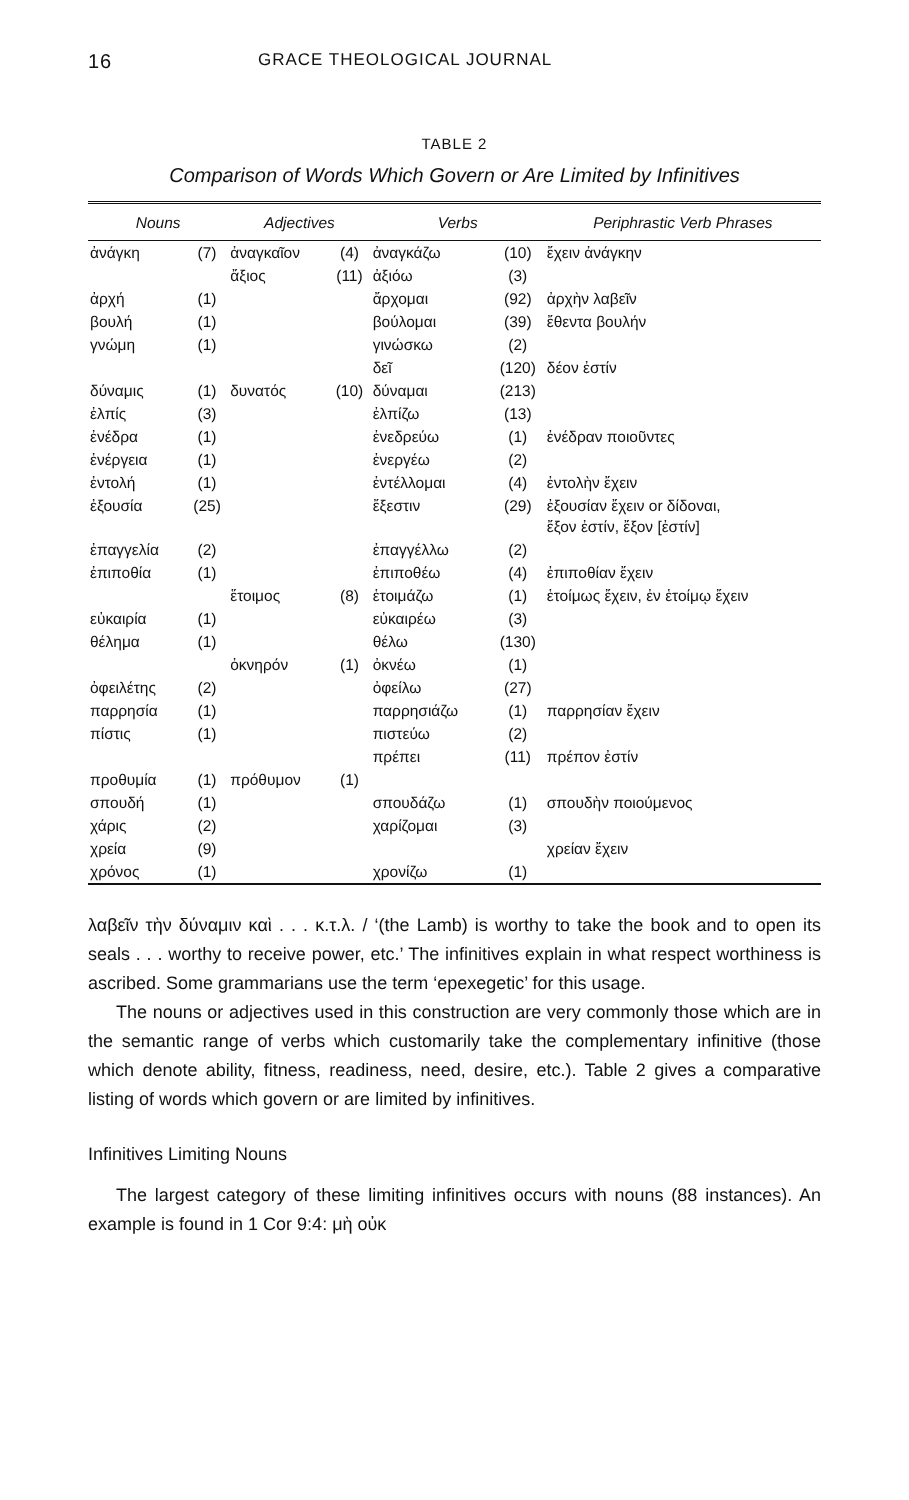16 GRACE THEOLOGICAL JOURNAL
TABLE 2
Comparison of Words Which Govern or Are Limited by Infinitives
| Nouns | | Adjectives | | Verbs | | Periphrastic Verb Phrases |
| --- | --- | --- | --- | --- | --- | --- |
| ἀνάγκη | (7) | ἀναγκαῖον | (4) | ἀναγκάζω | (10) | ἔχειν ἀνάγκην |
| | | ἄξιος | (11) | ἀξιόω | (3) | |
| ἀρχή | (1) | | | ἄρχομαι | (92) | ἀρχὴν λαβεῖν |
| βουλή | (1) | | | βούλομαι | (39) | ἔθεντα βουλήν |
| γνώμη | (1) | | | γινώσκω | (2) | |
| | | | | δεῖ | (120) | δέον ἐστίν |
| δύναμις | (1) | δυνατός | (10) | δύναμαι | (213) | |
| ἐλπίς | (3) | | | ἐλπίζω | (13) | |
| ἐνέδρα | (1) | | | ἐνεδρεύω | (1) | ἐνέδραν ποιοῦντες |
| ἐνέργεια | (1) | | | ἐνεργέω | (2) | |
| ἐντολή | (1) | | | ἐντέλλομαι | (4) | ἐντολὴν ἔχειν |
| ἐξουσία | (25) | | | ἔξεστιν | (29) | ἐξουσίαν ἔχειν or δίδοναι, ἔξον ἐστίν, ἔξον [ἐστίν] |
| ἐπαγγελία | (2) | | | ἐπαγγέλλω | (2) | |
| ἐπιποθία | (1) | | | ἐπιποθέω | (4) | ἐπιποθίαν ἔχειν |
| | | ἕτοιμος | (8) | ἑτοιμάζω | (1) | ἑτοίμως ἔχειν, ἐν ἑτοίμῳ ἔχειν |
| εὐκαιρία | (1) | | | εὐκαιρέω | (3) | |
| θέλημα | (1) | | | θέλω | (130) | |
| | | ὀκνηρόν | (1) | ὀκνέω | (1) | |
| ὀφειλέτης | (2) | | | ὀφείλω | (27) | |
| παρρησία | (1) | | | παρρησιάζω | (1) | παρρησίαν ἔχειν |
| πίστις | (1) | | | πιστεύω | (2) | |
| | | | | πρέπει | (11) | πρέπον ἐστίν |
| προθυμία | (1) | πρόθυμον | (1) | | | |
| σπουδή | (1) | | | σπουδάζω | (1) | σπουδὴν ποιούμενος |
| χάρις | (2) | | | χαρίζομαι | (3) | |
| χρεία | (9) | | | | | χρείαν ἔχειν |
| χρόνος | (1) | | | χρονίζω | (1) | |
λαβεῖν τὴν δύναμιν καὶ . . . κ.τ.λ. / ‘(the Lamb) is worthy to take the book and to open its seals . . . worthy to receive power, etc.’ The infinitives explain in what respect worthiness is ascribed. Some grammarians use the term ‘epexegetic’ for this usage.
The nouns or adjectives used in this construction are very commonly those which are in the semantic range of verbs which customarily take the complementary infinitive (those which denote ability, fitness, readiness, need, desire, etc.). Table 2 gives a comparative listing of words which govern or are limited by infinitives.
Infinitives Limiting Nouns
The largest category of these limiting infinitives occurs with nouns (88 instances). An example is found in 1 Cor 9:4: μὴ οὐκ